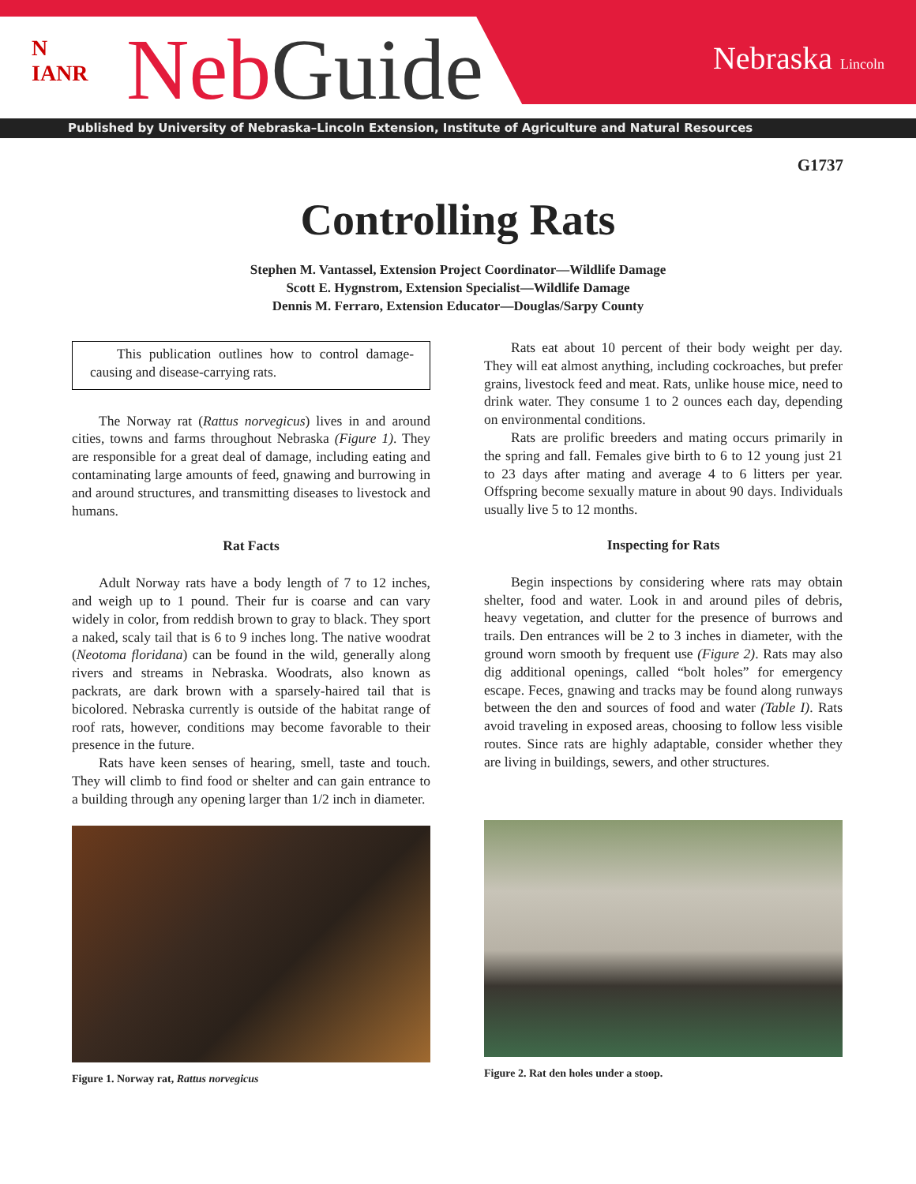N
IANR
NebGuide Nebraska Lincoln
Published by University of Nebraska–Lincoln Extension, Institute of Agriculture and Natural Resources
G1737
Controlling Rats
Stephen M. Vantassel, Extension Project Coordinator—Wildlife Damage
Scott E. Hygnstrom, Extension Specialist—Wildlife Damage
Dennis M. Ferraro, Extension Educator—Douglas/Sarpy County
This publication outlines how to control damage-causing and disease-carrying rats.
The Norway rat (Rattus norvegicus) lives in and around cities, towns and farms throughout Nebraska (Figure 1). They are responsible for a great deal of damage, including eating and contaminating large amounts of feed, gnawing and burrowing in and around structures, and transmitting diseases to livestock and humans.
Rat Facts
Adult Norway rats have a body length of 7 to 12 inches, and weigh up to 1 pound. Their fur is coarse and can vary widely in color, from reddish brown to gray to black. They sport a naked, scaly tail that is 6 to 9 inches long. The native woodrat (Neotoma floridana) can be found in the wild, generally along rivers and streams in Nebraska. Woodrats, also known as packrats, are dark brown with a sparsely-haired tail that is bicolored. Nebraska currently is outside of the habitat range of roof rats, however, conditions may become favorable to their presence in the future.
Rats have keen senses of hearing, smell, taste and touch. They will climb to find food or shelter and can gain entrance to a building through any opening larger than 1/2 inch in diameter.
Figure 1. Norway rat, Rattus norvegicus
Rats eat about 10 percent of their body weight per day. They will eat almost anything, including cockroaches, but prefer grains, livestock feed and meat. Rats, unlike house mice, need to drink water. They consume 1 to 2 ounces each day, depending on environmental conditions.
Rats are prolific breeders and mating occurs primarily in the spring and fall. Females give birth to 6 to 12 young just 21 to 23 days after mating and average 4 to 6 litters per year. Offspring become sexually mature in about 90 days. Individuals usually live 5 to 12 months.
Inspecting for Rats
Begin inspections by considering where rats may obtain shelter, food and water. Look in and around piles of debris, heavy vegetation, and clutter for the presence of burrows and trails. Den entrances will be 2 to 3 inches in diameter, with the ground worn smooth by frequent use (Figure 2). Rats may also dig additional openings, called “bolt holes” for emergency escape. Feces, gnawing and tracks may be found along runways between the den and sources of food and water (Table I). Rats avoid traveling in exposed areas, choosing to follow less visible routes. Since rats are highly adaptable, consider whether they are living in buildings, sewers, and other structures.
Figure 2. Rat den holes under a stoop.